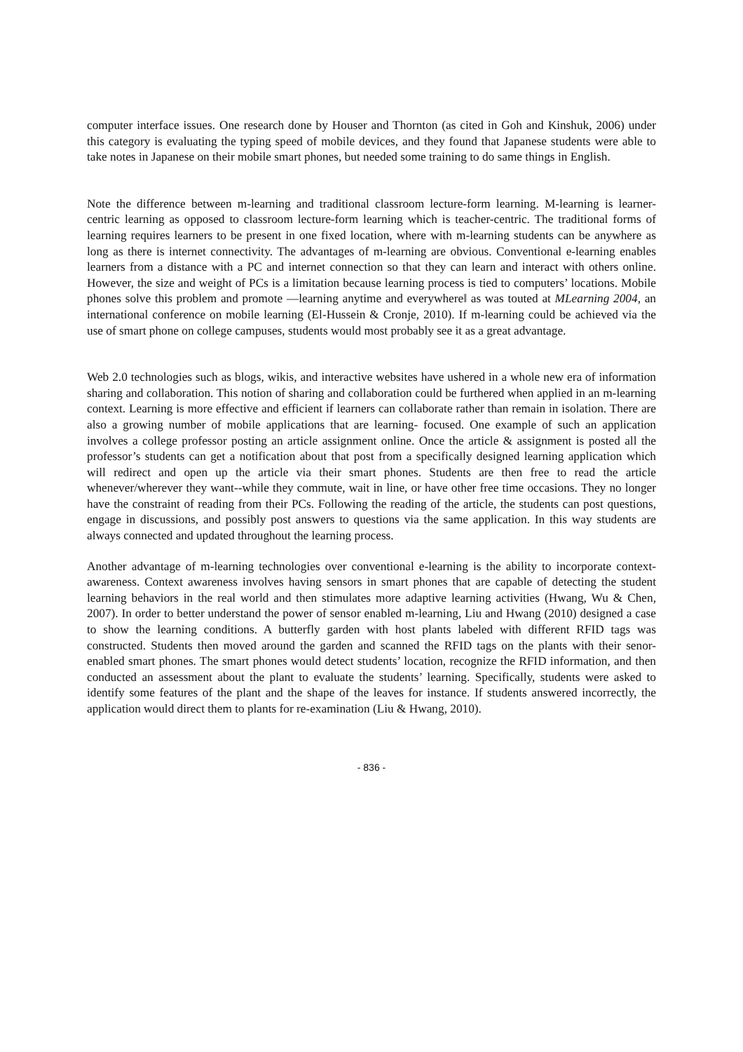computer interface issues. One research done by Houser and Thornton (as cited in Goh and Kinshuk, 2006) under this category is evaluating the typing speed of mobile devices, and they found that Japanese students were able to take notes in Japanese on their mobile smart phones, but needed some training to do same things in English.
Note the difference between m-learning and traditional classroom lecture-form learning. M-learning is learner-centric learning as opposed to classroom lecture-form learning which is teacher-centric. The traditional forms of learning requires learners to be present in one fixed location, where with m-learning students can be anywhere as long as there is internet connectivity. The advantages of m-learning are obvious. Conventional e-learning enables learners from a distance with a PC and internet connection so that they can learn and interact with others online. However, the size and weight of PCs is a limitation because learning process is tied to computers’ locations. Mobile phones solve this problem and promote ―learning anytime and everywhere‖ as was touted at MLearning 2004, an international conference on mobile learning (El-Hussein & Cronje, 2010). If m-learning could be achieved via the use of smart phone on college campuses, students would most probably see it as a great advantage.
Web 2.0 technologies such as blogs, wikis, and interactive websites have ushered in a whole new era of information sharing and collaboration. This notion of sharing and collaboration could be furthered when applied in an m-learning context. Learning is more effective and efficient if learners can collaborate rather than remain in isolation. There are also a growing number of mobile applications that are learning- focused. One example of such an application involves a college professor posting an article assignment online. Once the article & assignment is posted all the professor’s students can get a notification about that post from a specifically designed learning application which will redirect and open up the article via their smart phones. Students are then free to read the article whenever/wherever they want--while they commute, wait in line, or have other free time occasions. They no longer have the constraint of reading from their PCs. Following the reading of the article, the students can post questions, engage in discussions, and possibly post answers to questions via the same application. In this way students are always connected and updated throughout the learning process.
Another advantage of m-learning technologies over conventional e-learning is the ability to incorporate context-awareness. Context awareness involves having sensors in smart phones that are capable of detecting the student learning behaviors in the real world and then stimulates more adaptive learning activities (Hwang, Wu & Chen, 2007). In order to better understand the power of sensor enabled m-learning, Liu and Hwang (2010) designed a case to show the learning conditions. A butterfly garden with host plants labeled with different RFID tags was constructed. Students then moved around the garden and scanned the RFID tags on the plants with their senor-enabled smart phones. The smart phones would detect students’ location, recognize the RFID information, and then conducted an assessment about the plant to evaluate the students’ learning. Specifically, students were asked to identify some features of the plant and the shape of the leaves for instance. If students answered incorrectly, the application would direct them to plants for re-examination (Liu & Hwang, 2010).
- 836 -